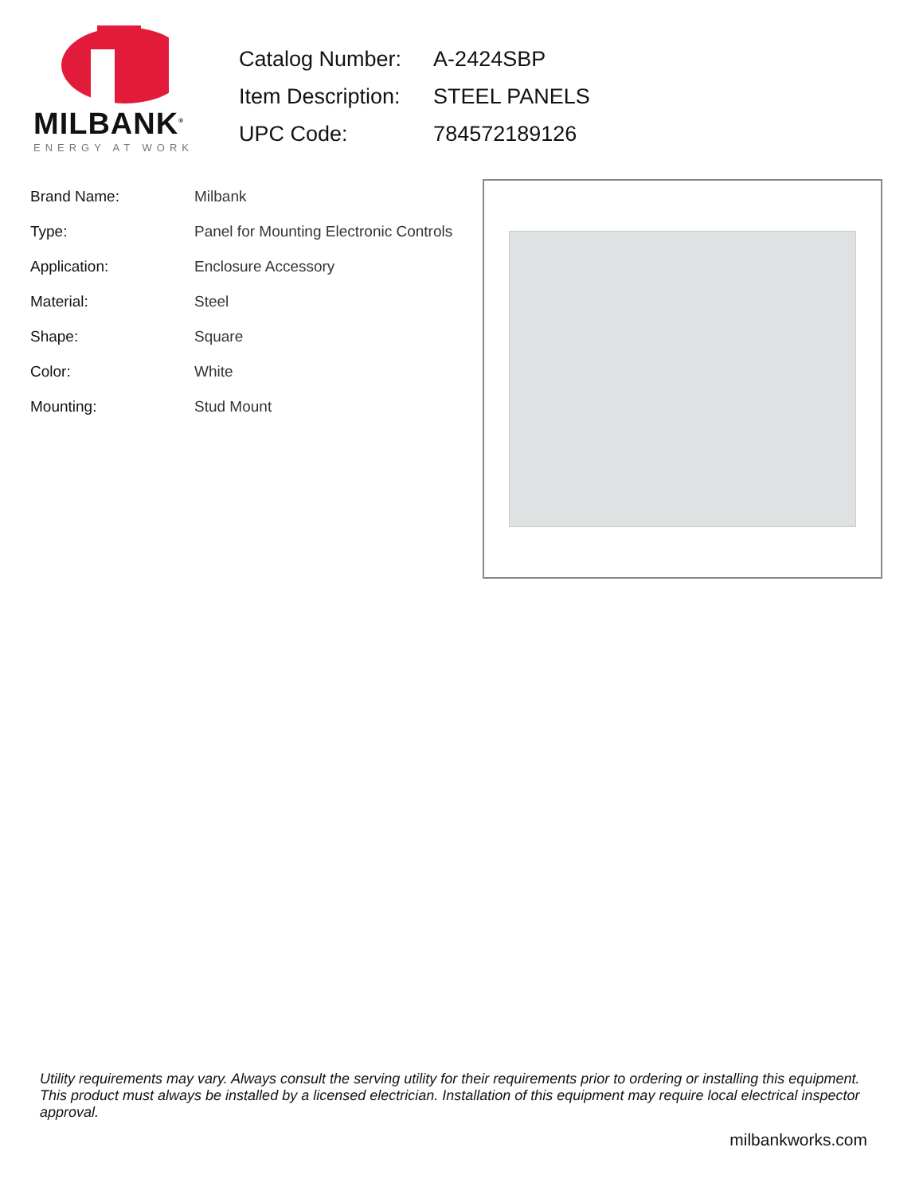MILBANK<sup>®</sup>
ENERGY AT WORK
| Catalog Number: | A-2424SBP |
| Item Description: | STEEL PANELS |
| UPC Code: | 784572189126 |
| Brand Name: | Milbank |
| Type: | Panel for Mounting Electronic Controls |
| Application: | Enclosure Accessory |
| Material: | Steel |
| Shape: | Square |
| Color: | White |
| Mounting: | Stud Mount |
Utility requirements may vary. Always consult the serving utility for their requirements prior to ordering or installing this equipment. This product must always be installed by a licensed electrician. Installation of this equipment may require local electrical inspector approval.
milbankworks.com